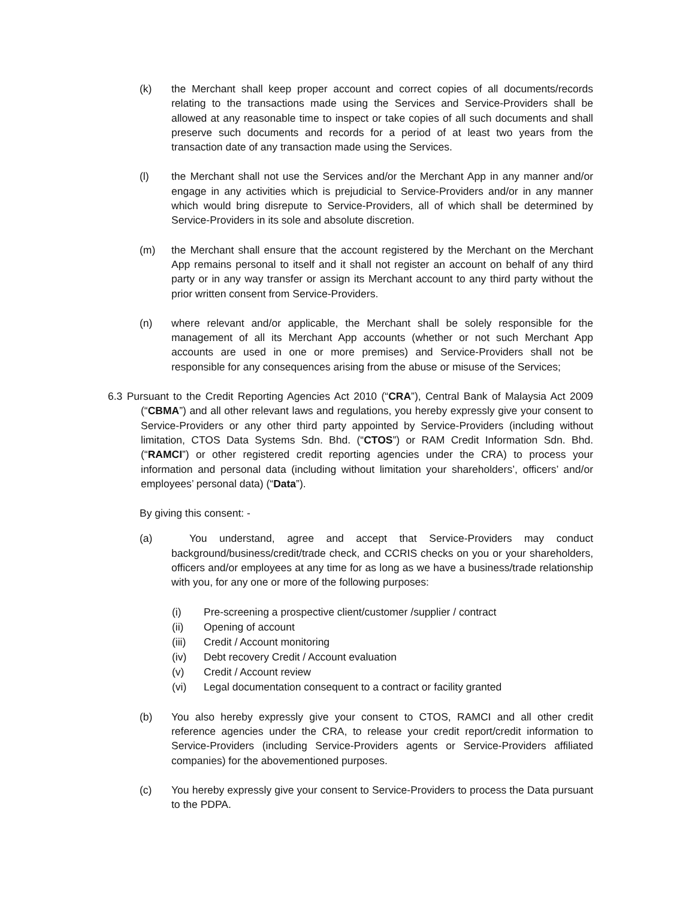(k) the Merchant shall keep proper account and correct copies of all documents/records relating to the transactions made using the Services and Service-Providers shall be allowed at any reasonable time to inspect or take copies of all such documents and shall preserve such documents and records for a period of at least two years from the transaction date of any transaction made using the Services.
(l) the Merchant shall not use the Services and/or the Merchant App in any manner and/or engage in any activities which is prejudicial to Service-Providers and/or in any manner which would bring disrepute to Service-Providers, all of which shall be determined by Service-Providers in its sole and absolute discretion.
(m) the Merchant shall ensure that the account registered by the Merchant on the Merchant App remains personal to itself and it shall not register an account on behalf of any third party or in any way transfer or assign its Merchant account to any third party without the prior written consent from Service-Providers.
(n) where relevant and/or applicable, the Merchant shall be solely responsible for the management of all its Merchant App accounts (whether or not such Merchant App accounts are used in one or more premises) and Service-Providers shall not be responsible for any consequences arising from the abuse or misuse of the Services;
6.3 Pursuant to the Credit Reporting Agencies Act 2010 (“CRA”), Central Bank of Malaysia Act 2009 (“CBMA”) and all other relevant laws and regulations, you hereby expressly give your consent to Service-Providers or any other third party appointed by Service-Providers (including without limitation, CTOS Data Systems Sdn. Bhd. (“CTOS”) or RAM Credit Information Sdn. Bhd. (“RAMCI”) or other registered credit reporting agencies under the CRA) to process your information and personal data (including without limitation your shareholders’, officers’ and/or employees’ personal data) (“Data”).
By giving this consent: -
(a) You understand, agree and accept that Service-Providers may conduct background/business/credit/trade check, and CCRIS checks on you or your shareholders, officers and/or employees at any time for as long as we have a business/trade relationship with you, for any one or more of the following purposes:
(i) Pre-screening a prospective client/customer /supplier / contract
(ii) Opening of account
(iii) Credit / Account monitoring
(iv) Debt recovery Credit / Account evaluation
(v) Credit / Account review
(vi) Legal documentation consequent to a contract or facility granted
(b) You also hereby expressly give your consent to CTOS, RAMCI and all other credit reference agencies under the CRA, to release your credit report/credit information to Service-Providers (including Service-Providers agents or Service-Providers affiliated companies) for the abovementioned purposes.
(c) You hereby expressly give your consent to Service-Providers to process the Data pursuant to the PDPA.